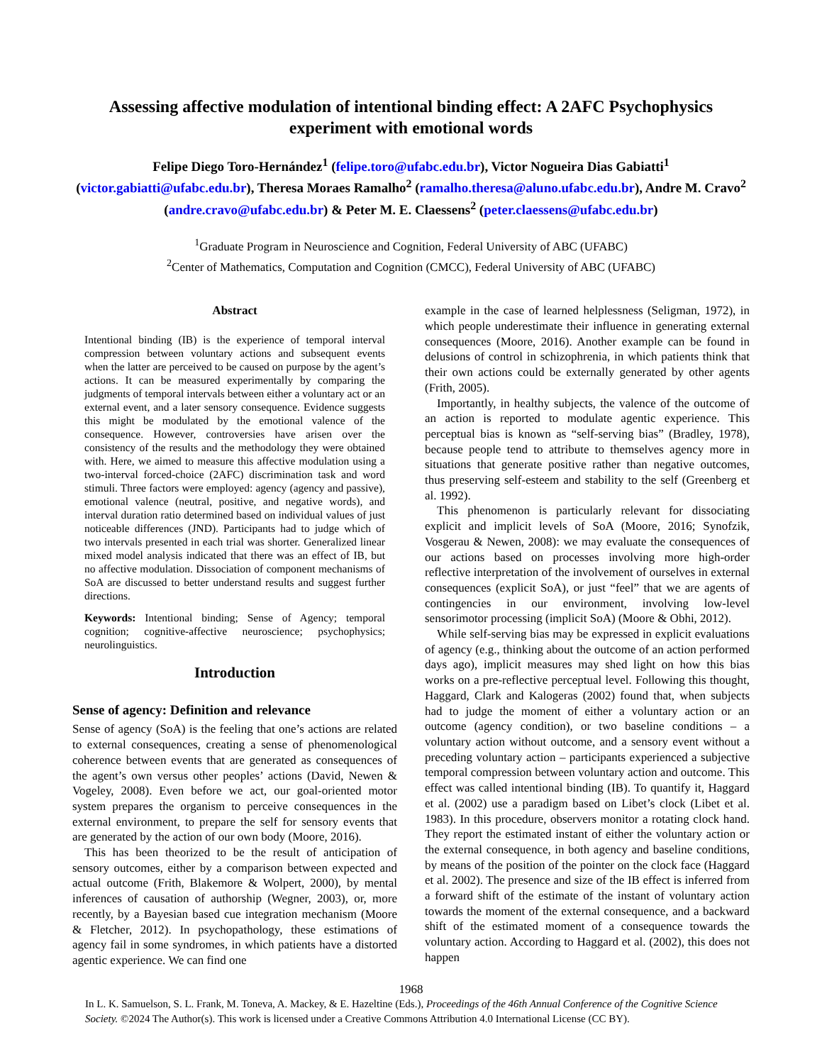Assessing affective modulation of intentional binding effect: A 2AFC Psychophysics experiment with emotional words
Felipe Diego Toro-Hernández<sup>1</sup> (felipe.toro@ufabc.edu.br), Victor Nogueira Dias Gabiatti<sup>1</sup> (victor.gabiatti@ufabc.edu.br), Theresa Moraes Ramalho<sup>2</sup> (ramalho.theresa@aluno.ufabc.edu.br), Andre M. Cravo<sup>2</sup> (andre.cravo@ufabc.edu.br) & Peter M. E. Claessens<sup>2</sup> (peter.claessens@ufabc.edu.br)
<sup>1</sup> Graduate Program in Neuroscience and Cognition, Federal University of ABC (UFABC)
<sup>2</sup> Center of Mathematics, Computation and Cognition (CMCC), Federal University of ABC (UFABC)
Abstract
Intentional binding (IB) is the experience of temporal interval compression between voluntary actions and subsequent events when the latter are perceived to be caused on purpose by the agent’s actions. It can be measured experimentally by comparing the judgments of temporal intervals between either a voluntary act or an external event, and a later sensory consequence. Evidence suggests this might be modulated by the emotional valence of the consequence. However, controversies have arisen over the consistency of the results and the methodology they were obtained with. Here, we aimed to measure this affective modulation using a two-interval forced-choice (2AFC) discrimination task and word stimuli. Three factors were employed: agency (agency and passive), emotional valence (neutral, positive, and negative words), and interval duration ratio determined based on individual values of just noticeable differences (JND). Participants had to judge which of two intervals presented in each trial was shorter. Generalized linear mixed model analysis indicated that there was an effect of IB, but no affective modulation. Dissociation of component mechanisms of SoA are discussed to better understand results and suggest further directions.
Keywords: Intentional binding; Sense of Agency; temporal cognition; cognitive-affective neuroscience; psychophysics; neurolinguistics.
Introduction
Sense of agency: Definition and relevance
Sense of agency (SoA) is the feeling that one’s actions are related to external consequences, creating a sense of phenomenological coherence between events that are generated as consequences of the agent’s own versus other peoples’ actions (David, Newen & Vogeley, 2008). Even before we act, our goal-oriented motor system prepares the organism to perceive consequences in the external environment, to prepare the self for sensory events that are generated by the action of our own body (Moore, 2016).
This has been theorized to be the result of anticipation of sensory outcomes, either by a comparison between expected and actual outcome (Frith, Blakemore & Wolpert, 2000), by mental inferences of causation of authorship (Wegner, 2003), or, more recently, by a Bayesian based cue integration mechanism (Moore & Fletcher, 2012). In psychopathology, these estimations of agency fail in some syndromes, in which patients have a distorted agentic experience. We can find one
example in the case of learned helplessness (Seligman, 1972), in which people underestimate their influence in generating external consequences (Moore, 2016). Another example can be found in delusions of control in schizophrenia, in which patients think that their own actions could be externally generated by other agents (Frith, 2005).
Importantly, in healthy subjects, the valence of the outcome of an action is reported to modulate agentic experience. This perceptual bias is known as “self-serving bias” (Bradley, 1978), because people tend to attribute to themselves agency more in situations that generate positive rather than negative outcomes, thus preserving self-esteem and stability to the self (Greenberg et al. 1992).
This phenomenon is particularly relevant for dissociating explicit and implicit levels of SoA (Moore, 2016; Synofzik, Vosgerau & Newen, 2008): we may evaluate the consequences of our actions based on processes involving more high-order reflective interpretation of the involvement of ourselves in external consequences (explicit SoA), or just “feel” that we are agents of contingencies in our environment, involving low-level sensorimotor processing (implicit SoA) (Moore & Obhi, 2012).
While self-serving bias may be expressed in explicit evaluations of agency (e.g., thinking about the outcome of an action performed days ago), implicit measures may shed light on how this bias works on a pre-reflective perceptual level. Following this thought, Haggard, Clark and Kalogeras (2002) found that, when subjects had to judge the moment of either a voluntary action or an outcome (agency condition), or two baseline conditions – a voluntary action without outcome, and a sensory event without a preceding voluntary action – participants experienced a subjective temporal compression between voluntary action and outcome. This effect was called intentional binding (IB). To quantify it, Haggard et al. (2002) use a paradigm based on Libet’s clock (Libet et al. 1983). In this procedure, observers monitor a rotating clock hand. They report the estimated instant of either the voluntary action or the external consequence, in both agency and baseline conditions, by means of the position of the pointer on the clock face (Haggard et al. 2002). The presence and size of the IB effect is inferred from a forward shift of the estimate of the instant of voluntary action towards the moment of the external consequence, and a backward shift of the estimated moment of a consequence towards the voluntary action. According to Haggard et al. (2002), this does not happen
1968
In L. K. Samuelson, S. L. Frank, M. Toneva, A. Mackey, & E. Hazeltine (Eds.), Proceedings of the 46th Annual Conference of the Cognitive Science Society. ©2024 The Author(s). This work is licensed under a Creative Commons Attribution 4.0 International License (CC BY).